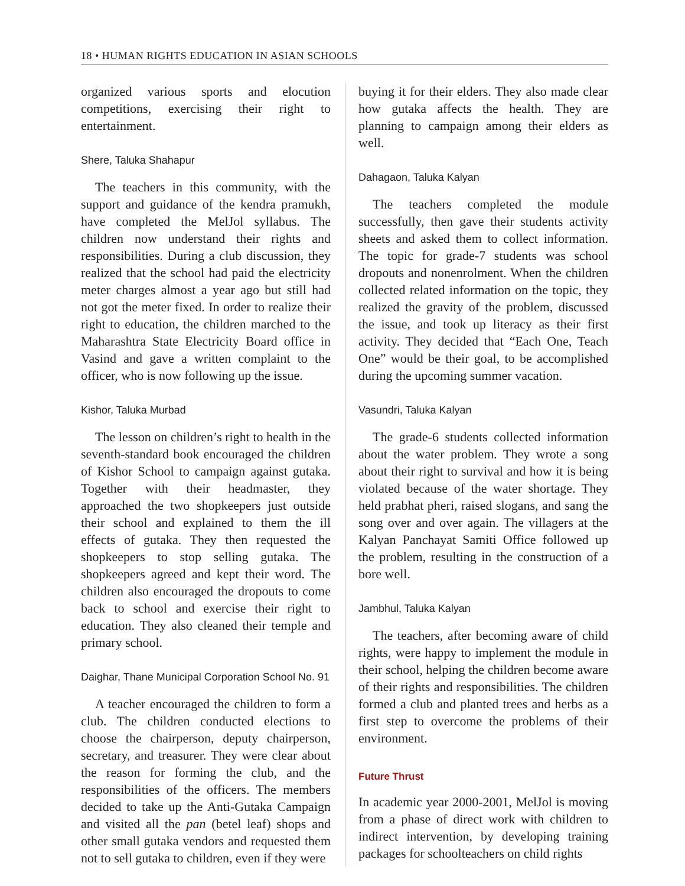18 • HUMAN RIGHTS EDUCATION IN ASIAN SCHOOLS
organized various sports and elocution competitions, exercising their right to entertainment.
Shere, Taluka Shahapur
The teachers in this community, with the support and guidance of the kendra pramukh, have completed the MelJol syllabus. The children now understand their rights and responsibilities. During a club discussion, they realized that the school had paid the electricity meter charges almost a year ago but still had not got the meter fixed. In order to realize their right to education, the children marched to the Maharashtra State Electricity Board office in Vasind and gave a written complaint to the officer, who is now following up the issue.
Kishor, Taluka Murbad
The lesson on children’s right to health in the seventh-standard book encouraged the children of Kishor School to campaign against gutaka. Together with their headmaster, they approached the two shopkeepers just outside their school and explained to them the ill effects of gutaka. They then requested the shopkeepers to stop selling gutaka. The shopkeepers agreed and kept their word. The children also encouraged the dropouts to come back to school and exercise their right to education. They also cleaned their temple and primary school.
Daighar, Thane Municipal Corporation School No. 91
A teacher encouraged the children to form a club. The children conducted elections to choose the chairperson, deputy chairperson, secretary, and treasurer. They were clear about the reason for forming the club, and the responsibilities of the officers. The members decided to take up the Anti-Gutaka Campaign and visited all the pan (betel leaf) shops and other small gutaka vendors and requested them not to sell gutaka to children, even if they were
buying it for their elders. They also made clear how gutaka affects the health. They are planning to campaign among their elders as well.
Dahagaon, Taluka Kalyan
The teachers completed the module successfully, then gave their students activity sheets and asked them to collect information. The topic for grade-7 students was school dropouts and nonenrolment. When the children collected related information on the topic, they realized the gravity of the problem, discussed the issue, and took up literacy as their first activity. They decided that “Each One, Teach One” would be their goal, to be accomplished during the upcoming summer vacation.
Vasundri, Taluka Kalyan
The grade-6 students collected information about the water problem. They wrote a song about their right to survival and how it is being violated because of the water shortage. They held prabhat pheri, raised slogans, and sang the song over and over again. The villagers at the Kalyan Panchayat Samiti Office followed up the problem, resulting in the construction of a bore well.
Jambhul, Taluka Kalyan
The teachers, after becoming aware of child rights, were happy to implement the module in their school, helping the children become aware of their rights and responsibilities. The children formed a club and planted trees and herbs as a first step to overcome the problems of their environment.
Future Thrust
In academic year 2000-2001, MelJol is moving from a phase of direct work with children to indirect intervention, by developing training packages for schoolteachers on child rights